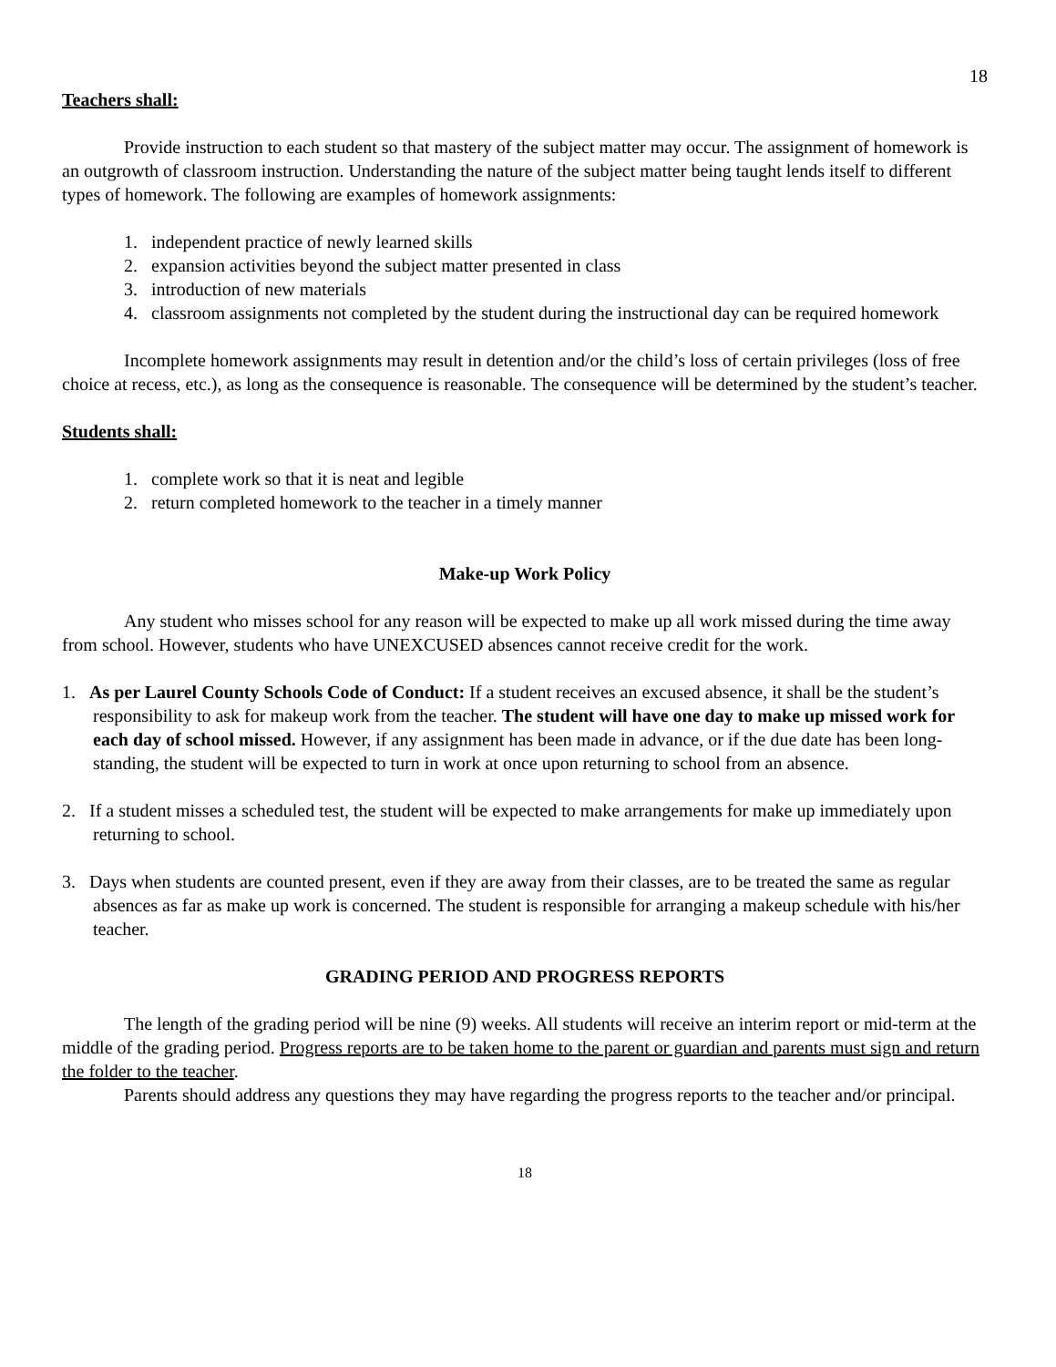18
Teachers shall:
Provide instruction to each student so that mastery of the subject matter may occur. The assignment of homework is an outgrowth of classroom instruction. Understanding the nature of the subject matter being taught lends itself to different types of homework. The following are examples of homework assignments:
1. independent practice of newly learned skills
2. expansion activities beyond the subject matter presented in class
3. introduction of new materials
4. classroom assignments not completed by the student during the instructional day can be required homework
Incomplete homework assignments may result in detention and/or the child’s loss of certain privileges (loss of free choice at recess, etc.), as long as the consequence is reasonable. The consequence will be determined by the student’s teacher.
Students shall:
1. complete work so that it is neat and legible
2. return completed homework to the teacher in a timely manner
Make-up Work Policy
Any student who misses school for any reason will be expected to make up all work missed during the time away from school. However, students who have UNEXCUSED absences cannot receive credit for the work.
1. As per Laurel County Schools Code of Conduct: If a student receives an excused absence, it shall be the student’s responsibility to ask for makeup work from the teacher. The student will have one day to make up missed work for each day of school missed. However, if any assignment has been made in advance, or if the due date has been long-standing, the student will be expected to turn in work at once upon returning to school from an absence.
2. If a student misses a scheduled test, the student will be expected to make arrangements for make up immediately upon returning to school.
3. Days when students are counted present, even if they are away from their classes, are to be treated the same as regular absences as far as make up work is concerned. The student is responsible for arranging a makeup schedule with his/her teacher.
GRADING PERIOD AND PROGRESS REPORTS
The length of the grading period will be nine (9) weeks. All students will receive an interim report or mid-term at the middle of the grading period. Progress reports are to be taken home to the parent or guardian and parents must sign and return the folder to the teacher.
Parents should address any questions they may have regarding the progress reports to the teacher and/or principal.
18